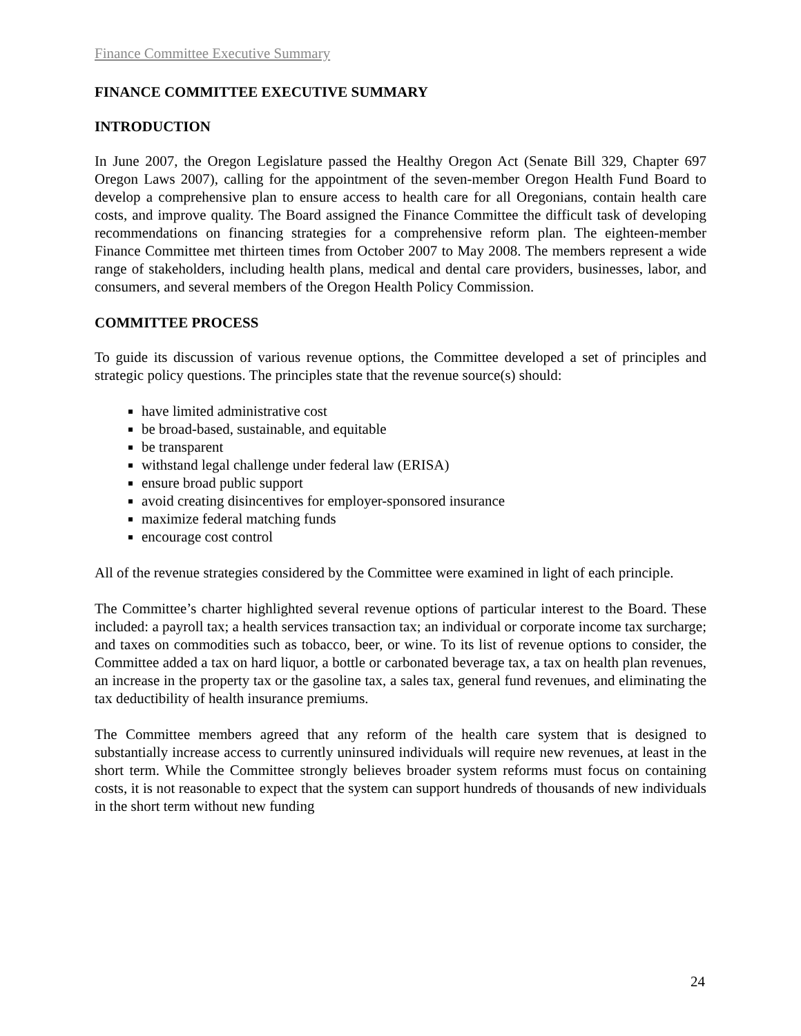Finance Committee Executive Summary
FINANCE COMMITTEE EXECUTIVE SUMMARY
INTRODUCTION
In June 2007, the Oregon Legislature passed the Healthy Oregon Act (Senate Bill 329, Chapter 697 Oregon Laws 2007), calling for the appointment of the seven-member Oregon Health Fund Board to develop a comprehensive plan to ensure access to health care for all Oregonians, contain health care costs, and improve quality. The Board assigned the Finance Committee the difficult task of developing recommendations on financing strategies for a comprehensive reform plan. The eighteen-member Finance Committee met thirteen times from October 2007 to May 2008. The members represent a wide range of stakeholders, including health plans, medical and dental care providers, businesses, labor, and consumers, and several members of the Oregon Health Policy Commission.
COMMITTEE PROCESS
To guide its discussion of various revenue options, the Committee developed a set of principles and strategic policy questions. The principles state that the revenue source(s) should:
have limited administrative cost
be broad-based, sustainable, and equitable
be transparent
withstand legal challenge under federal law (ERISA)
ensure broad public support
avoid creating disincentives for employer-sponsored insurance
maximize federal matching funds
encourage cost control
All of the revenue strategies considered by the Committee were examined in light of each principle.
The Committee’s charter highlighted several revenue options of particular interest to the Board. These included: a payroll tax; a health services transaction tax; an individual or corporate income tax surcharge; and taxes on commodities such as tobacco, beer, or wine. To its list of revenue options to consider, the Committee added a tax on hard liquor, a bottle or carbonated beverage tax, a tax on health plan revenues, an increase in the property tax or the gasoline tax, a sales tax, general fund revenues, and eliminating the tax deductibility of health insurance premiums.
The Committee members agreed that any reform of the health care system that is designed to substantially increase access to currently uninsured individuals will require new revenues, at least in the short term. While the Committee strongly believes broader system reforms must focus on containing costs, it is not reasonable to expect that the system can support hundreds of thousands of new individuals in the short term without new funding
24